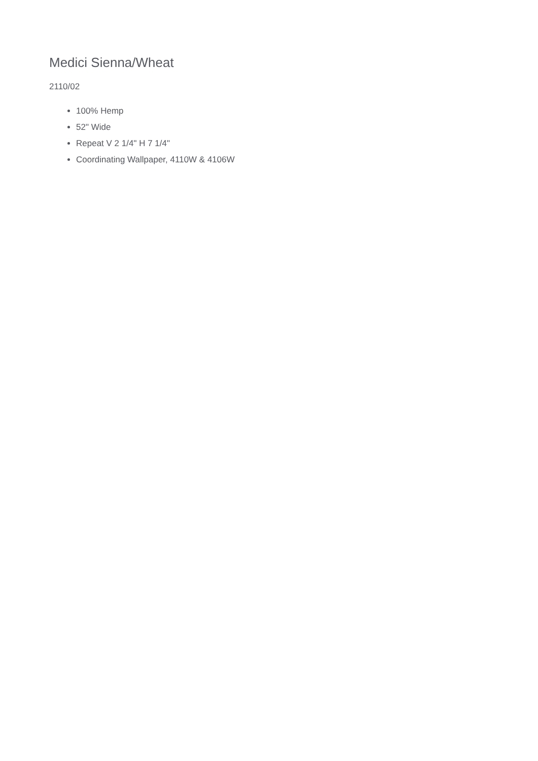Medici Sienna/Wheat
2110/02
100% Hemp
52" Wide
Repeat V 2 1/4" H 7 1/4"
Coordinating Wallpaper, 4110W & 4106W